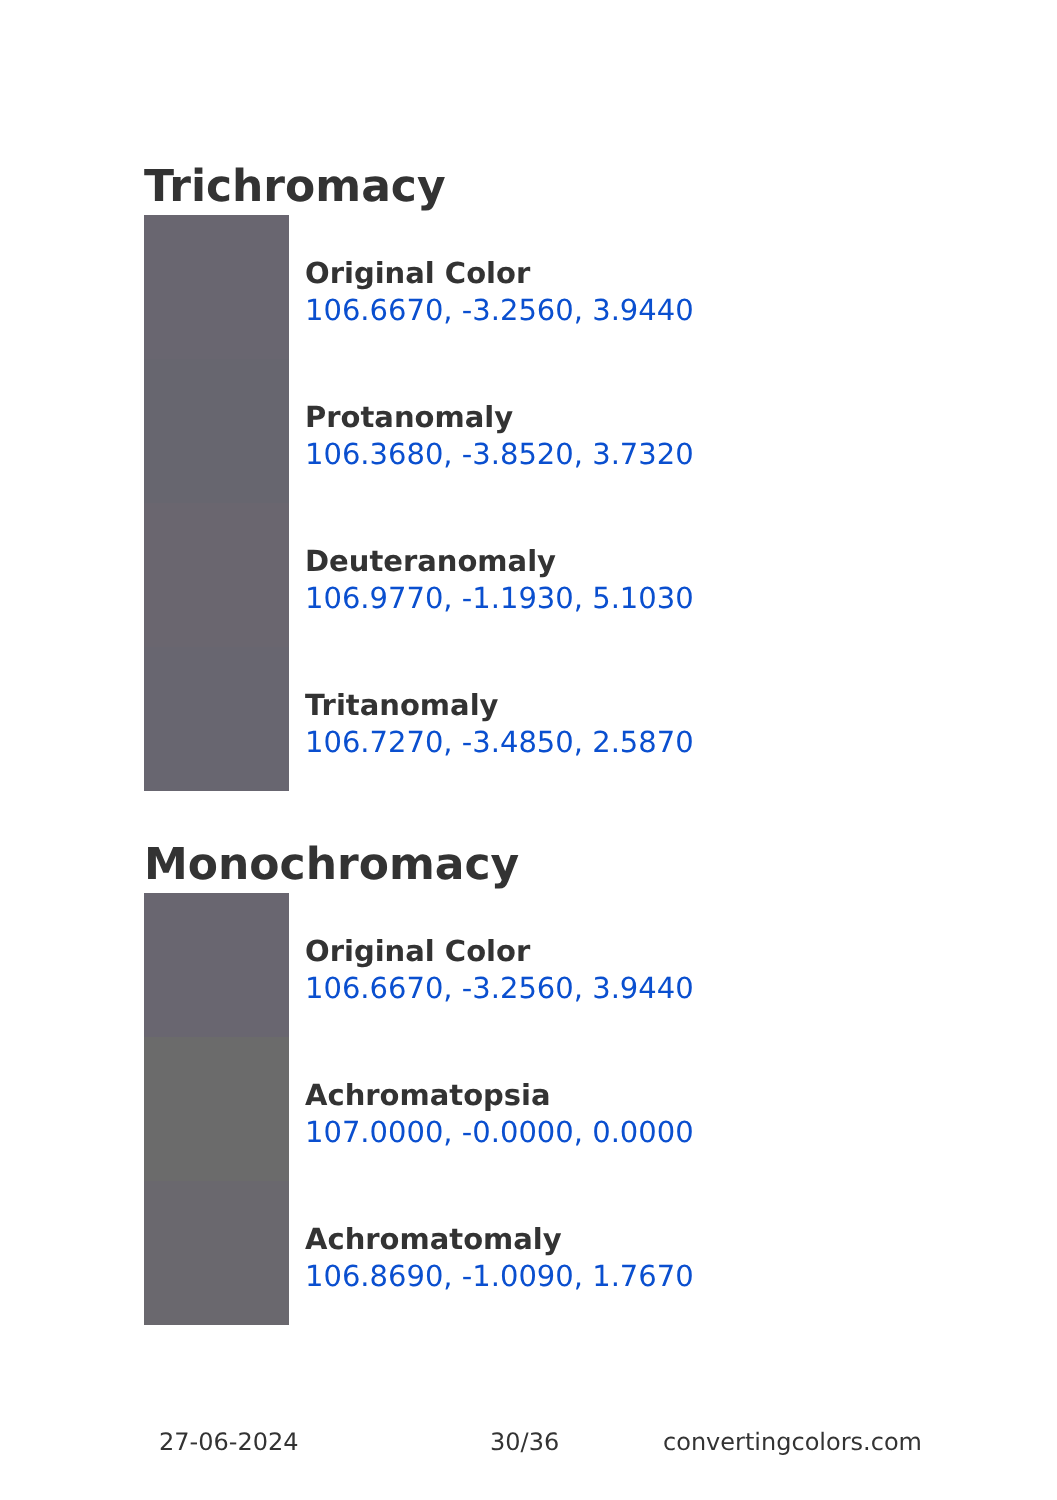Trichromacy
Original Color
106.6670, -3.2560, 3.9440
Protanomaly
106.3680, -3.8520, 3.7320
Deuteranomaly
106.9770, -1.1930, 5.1030
Tritanomaly
106.7270, -3.4850, 2.5870
Monochromacy
Original Color
106.6670, -3.2560, 3.9440
Achromatopsia
107.0000, -0.0000, 0.0000
Achromatomaly
106.8690, -1.0090, 1.7670
27-06-2024 30/36 convertingcolors.com